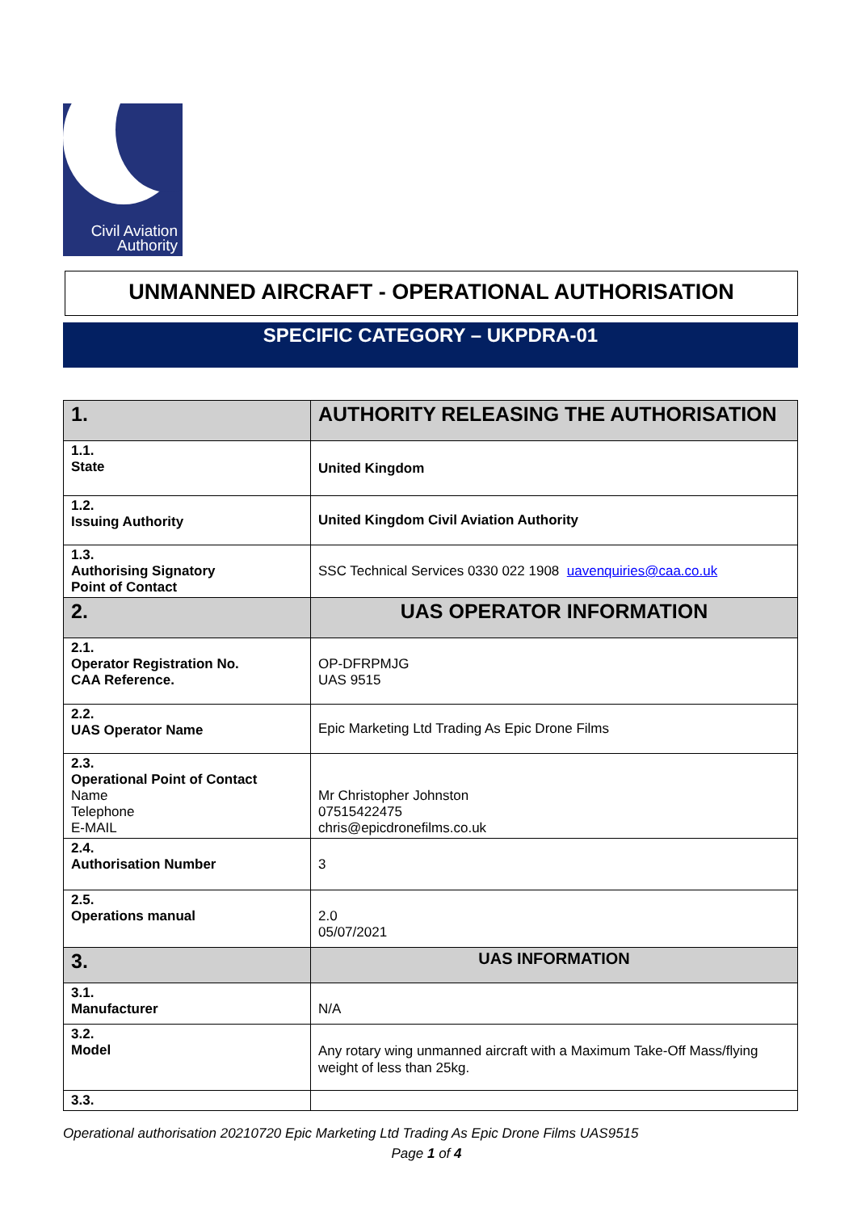Civil Aviation
Authority
UNMANNED AIRCRAFT - OPERATIONAL AUTHORISATION
SPECIFIC CATEGORY – UKPDRA-01
| 1. | AUTHORITY RELEASING THE AUTHORISATION |
| 1.1. State | United Kingdom |
| 1.2. Issuing Authority | United Kingdom Civil Aviation Authority |
| 1.3. Authorising Signatory Point of Contact | SSC Technical Services 0330 022 1908 uavenquiries@caa.co.uk |
| 2. | UAS OPERATOR INFORMATION |
| 2.1. Operator Registration No. CAA Reference. | OP-DFRPMJG UAS 9515 |
| 2.2. UAS Operator Name | Epic Marketing Ltd Trading As Epic Drone Films |
| 2.3. Operational Point of Contact Name Telephone E-MAIL | Mr Christopher Johnston 07515422475 chris@epicdronefilms.co.uk |
| 2.4. Authorisation Number | 3 |
| 2.5. Operations manual | 2.0 05/07/2021 |
| 3. | UAS INFORMATION |
| 3.1. Manufacturer | N/A |
| 3.2. Model | Any rotary wing unmanned aircraft with a Maximum Take-Off Mass/flying weight of less than 25kg. |
| 3.3. | |
Operational authorisation 20210720 Epic Marketing Ltd Trading As Epic Drone Films UAS9515
Page 1 of 4